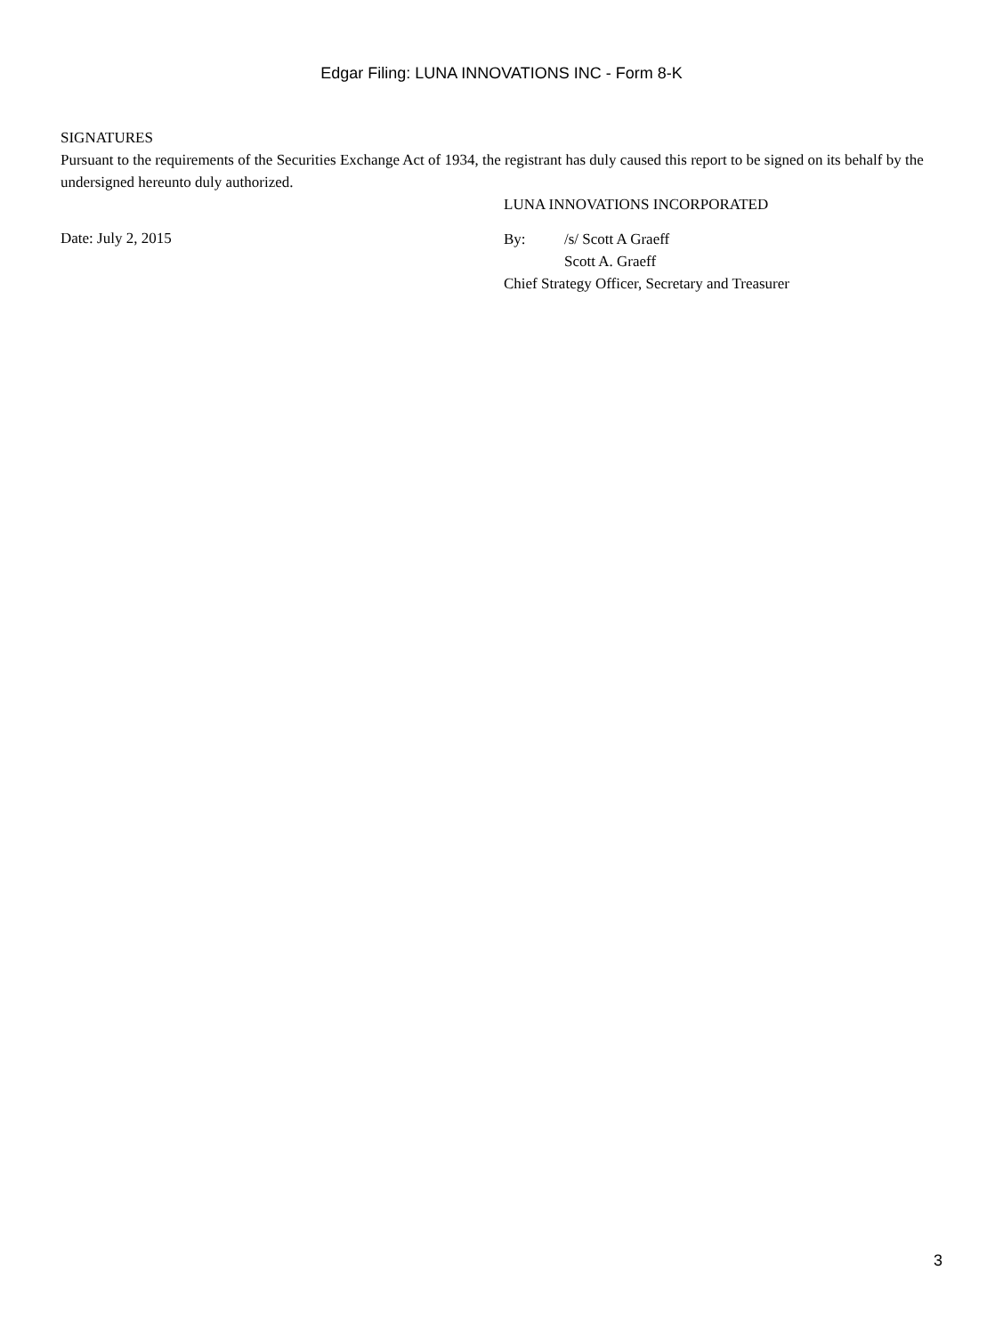Edgar Filing: LUNA INNOVATIONS INC - Form 8-K
SIGNATURES
Pursuant to the requirements of the Securities Exchange Act of 1934, the registrant has duly caused this report to be signed on its behalf by the undersigned hereunto duly authorized.
Date: July 2, 2015
LUNA INNOVATIONS INCORPORATED
By: /s/ Scott A Graeff
Scott A. Graeff
Chief Strategy Officer, Secretary and Treasurer
3